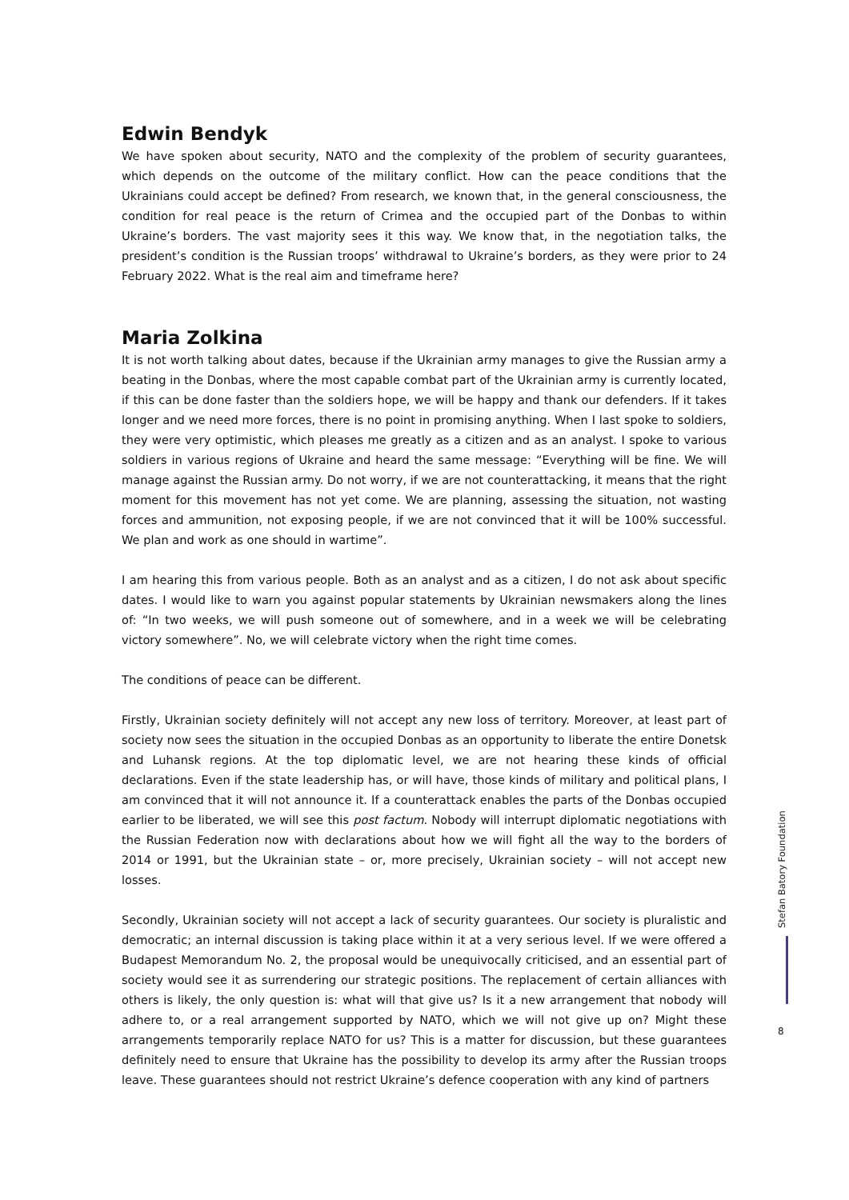Edwin Bendyk
We have spoken about security, NATO and the complexity of the problem of security guarantees, which depends on the outcome of the military conflict. How can the peace conditions that the Ukrainians could accept be defined? From research, we known that, in the general consciousness, the condition for real peace is the return of Crimea and the occupied part of the Donbas to within Ukraine’s borders. The vast majority sees it this way. We know that, in the negotiation talks, the president’s condition is the Russian troops’ withdrawal to Ukraine’s borders, as they were prior to 24 February 2022. What is the real aim and timeframe here?
Maria Zolkina
It is not worth talking about dates, because if the Ukrainian army manages to give the Russian army a beating in the Donbas, where the most capable combat part of the Ukrainian army is currently located, if this can be done faster than the soldiers hope, we will be happy and thank our defenders. If it takes longer and we need more forces, there is no point in promising anything. When I last spoke to soldiers, they were very optimistic, which pleases me greatly as a citizen and as an analyst. I spoke to various soldiers in various regions of Ukraine and heard the same message: “Everything will be fine. We will manage against the Russian army. Do not worry, if we are not counterattacking, it means that the right moment for this movement has not yet come. We are planning, assessing the situation, not wasting forces and ammunition, not exposing people, if we are not convinced that it will be 100% successful. We plan and work as one should in wartime”.
I am hearing this from various people. Both as an analyst and as a citizen, I do not ask about specific dates. I would like to warn you against popular statements by Ukrainian newsmakers along the lines of: “In two weeks, we will push someone out of somewhere, and in a week we will be celebrating victory somewhere”. No, we will celebrate victory when the right time comes.
The conditions of peace can be different.
Firstly, Ukrainian society definitely will not accept any new loss of territory. Moreover, at least part of society now sees the situation in the occupied Donbas as an opportunity to liberate the entire Donetsk and Luhansk regions. At the top diplomatic level, we are not hearing these kinds of official declarations. Even if the state leadership has, or will have, those kinds of military and political plans, I am convinced that it will not announce it. If a counterattack enables the parts of the Donbas occupied earlier to be liberated, we will see this post factum. Nobody will interrupt diplomatic negotiations with the Russian Federation now with declarations about how we will fight all the way to the borders of 2014 or 1991, but the Ukrainian state – or, more precisely, Ukrainian society – will not accept new losses.
Secondly, Ukrainian society will not accept a lack of security guarantees. Our society is pluralistic and democratic; an internal discussion is taking place within it at a very serious level. If we were offered a Budapest Memorandum No. 2, the proposal would be unequivocally criticised, and an essential part of society would see it as surrendering our strategic positions. The replacement of certain alliances with others is likely, the only question is: what will that give us? Is it a new arrangement that nobody will adhere to, or a real arrangement supported by NATO, which we will not give up on? Might these arrangements temporarily replace NATO for us? This is a matter for discussion, but these guarantees definitely need to ensure that Ukraine has the possibility to develop its army after the Russian troops leave. These guarantees should not restrict Ukraine’s defence cooperation with any kind of partners
Stefan Batory Foundation
8